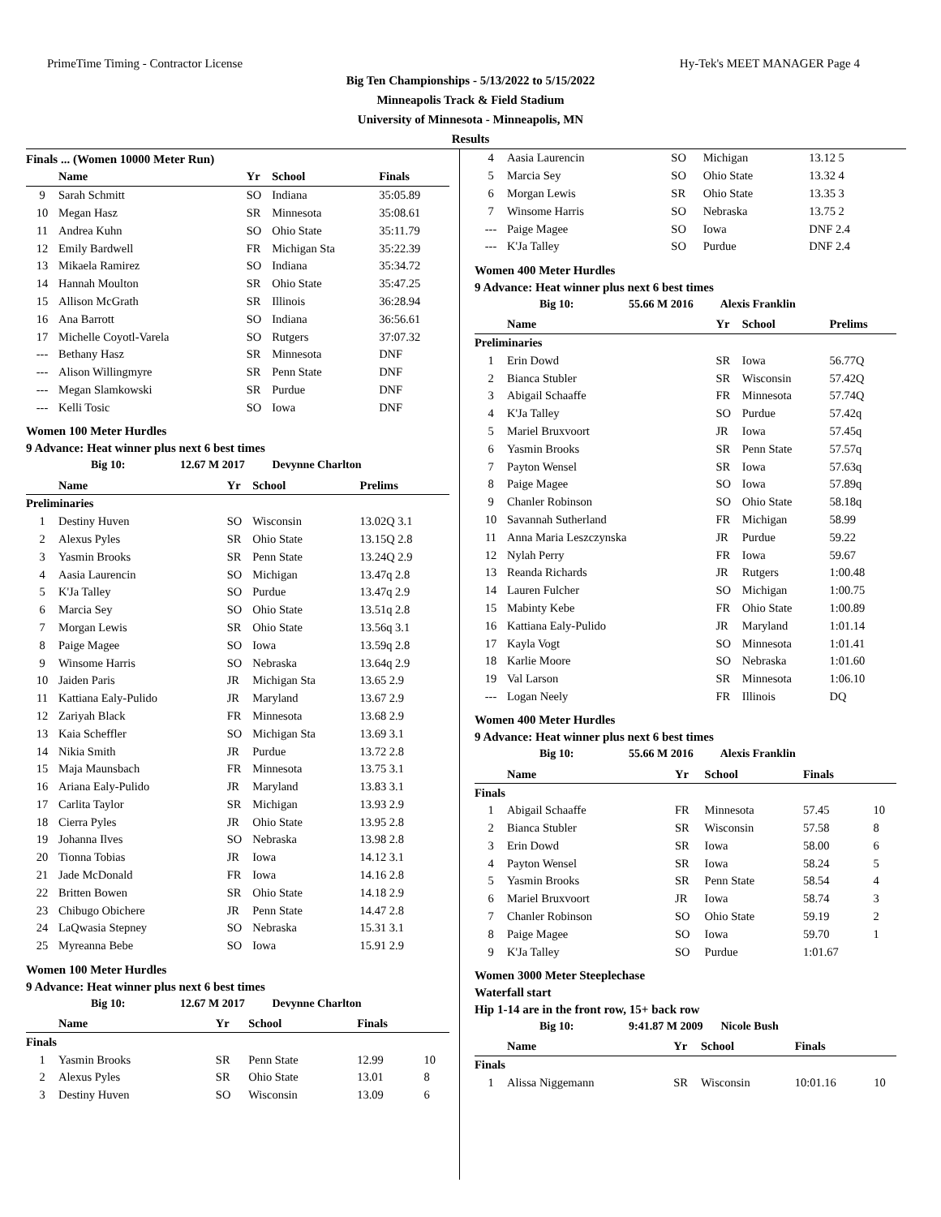PrimeTime Timing - Contractor License Hy-Tek's MEET MANAGER Page 4
Big Ten Championships - 5/13/2022 to 5/15/2022
Minneapolis Track & Field Stadium
University of Minnesota - Minneapolis, MN
Results
Finals ... (Women 10000 Meter Run)
| | Name | Yr | School | Finals |
| --- | --- | --- | --- | --- |
| 9 | Sarah Schmitt | SO | Indiana | 35:05.89 |
| 10 | Megan Hasz | SR | Minnesota | 35:08.61 |
| 11 | Andrea Kuhn | SO | Ohio State | 35:11.79 |
| 12 | Emily Bardwell | FR | Michigan Sta | 35:22.39 |
| 13 | Mikaela Ramirez | SO | Indiana | 35:34.72 |
| 14 | Hannah Moulton | SR | Ohio State | 35:47.25 |
| 15 | Allison McGrath | SR | Illinois | 36:28.94 |
| 16 | Ana Barrott | SO | Indiana | 36:56.61 |
| 17 | Michelle Coyotl-Varela | SO | Rutgers | 37:07.32 |
| --- | Bethany Hasz | SR | Minnesota | DNF |
| --- | Alison Willingmyre | SR | Penn State | DNF |
| --- | Megan Slamkowski | SR | Purdue | DNF |
| --- | Kelli Tosic | SO | Iowa | DNF |
Women 100 Meter Hurdles
9 Advance: Heat winner plus next 6 best times
Big 10: 12.67 M 2017 Devynne Charlton
| | Name | Yr | School | Prelims |
| --- | --- | --- | --- | --- |
| Preliminaries | | | | |
| 1 | Destiny Huven | SO | Wisconsin | 13.02Q 3.1 |
| 2 | Alexus Pyles | SR | Ohio State | 13.15Q 2.8 |
| 3 | Yasmin Brooks | SR | Penn State | 13.24Q 2.9 |
| 4 | Aasia Laurencin | SO | Michigan | 13.47q 2.8 |
| 5 | K'Ja Talley | SO | Purdue | 13.47q 2.9 |
| 6 | Marcia Sey | SO | Ohio State | 13.51q 2.8 |
| 7 | Morgan Lewis | SR | Ohio State | 13.56q 3.1 |
| 8 | Paige Magee | SO | Iowa | 13.59q 2.8 |
| 9 | Winsome Harris | SO | Nebraska | 13.64q 2.9 |
| 10 | Jaiden Paris | JR | Michigan Sta | 13.65 2.9 |
| 11 | Kattiana Ealy-Pulido | JR | Maryland | 13.67 2.9 |
| 12 | Zariyah Black | FR | Minnesota | 13.68 2.9 |
| 13 | Kaia Scheffler | SO | Michigan Sta | 13.69 3.1 |
| 14 | Nikia Smith | JR | Purdue | 13.72 2.8 |
| 15 | Maja Maunsbach | FR | Minnesota | 13.75 3.1 |
| 16 | Ariana Ealy-Pulido | JR | Maryland | 13.83 3.1 |
| 17 | Carlita Taylor | SR | Michigan | 13.93 2.9 |
| 18 | Cierra Pyles | JR | Ohio State | 13.95 2.8 |
| 19 | Johanna Ilves | SO | Nebraska | 13.98 2.8 |
| 20 | Tionna Tobias | JR | Iowa | 14.12 3.1 |
| 21 | Jade McDonald | FR | Iowa | 14.16 2.8 |
| 22 | Britten Bowen | SR | Ohio State | 14.18 2.9 |
| 23 | Chibugo Obichere | JR | Penn State | 14.47 2.8 |
| 24 | LaQwasia Stepney | SO | Nebraska | 15.31 3.1 |
| 25 | Myreanna Bebe | SO | Iowa | 15.91 2.9 |
Women 100 Meter Hurdles
9 Advance: Heat winner plus next 6 best times
Big 10: 12.67 M 2017 Devynne Charlton
| | Name | Yr | School | Finals | |
| --- | --- | --- | --- | --- | --- |
| Finals | | | | | |
| 1 | Yasmin Brooks | SR | Penn State | 12.99 | 10 |
| 2 | Alexus Pyles | SR | Ohio State | 13.01 | 8 |
| 3 | Destiny Huven | SO | Wisconsin | 13.09 | 6 |
| 4 | Aasia Laurencin | SO | Michigan | 13.12 5 |
| 5 | Marcia Sey | SO | Ohio State | 13.32 4 |
| 6 | Morgan Lewis | SR | Ohio State | 13.35 3 |
| 7 | Winsome Harris | SO | Nebraska | 13.75 2 |
| --- | Paige Magee | SO | Iowa | DNF 2.4 |
| --- | K'Ja Talley | SO | Purdue | DNF 2.4 |
Women 400 Meter Hurdles
9 Advance: Heat winner plus next 6 best times
Big 10: 55.66 M 2016 Alexis Franklin
| | Name | Yr | School | Prelims |
| --- | --- | --- | --- | --- |
| Preliminaries | | | | |
| 1 | Erin Dowd | SR | Iowa | 56.77Q |
| 2 | Bianca Stubler | SR | Wisconsin | 57.42Q |
| 3 | Abigail Schaaffe | FR | Minnesota | 57.74Q |
| 4 | K'Ja Talley | SO | Purdue | 57.42q |
| 5 | Mariel Bruxvoort | JR | Iowa | 57.45q |
| 6 | Yasmin Brooks | SR | Penn State | 57.57q |
| 7 | Payton Wensel | SR | Iowa | 57.63q |
| 8 | Paige Magee | SO | Iowa | 57.89q |
| 9 | Chanler Robinson | SO | Ohio State | 58.18q |
| 10 | Savannah Sutherland | FR | Michigan | 58.99 |
| 11 | Anna Maria Leszczynska | JR | Purdue | 59.22 |
| 12 | Nylah Perry | FR | Iowa | 59.67 |
| 13 | Reanda Richards | JR | Rutgers | 1:00.48 |
| 14 | Lauren Fulcher | SO | Michigan | 1:00.75 |
| 15 | Mabinty Kebe | FR | Ohio State | 1:00.89 |
| 16 | Kattiana Ealy-Pulido | JR | Maryland | 1:01.14 |
| 17 | Kayla Vogt | SO | Minnesota | 1:01.41 |
| 18 | Karlie Moore | SO | Nebraska | 1:01.60 |
| 19 | Val Larson | SR | Minnesota | 1:06.10 |
| --- | Logan Neely | FR | Illinois | DQ |
Women 400 Meter Hurdles
9 Advance: Heat winner plus next 6 best times
Big 10: 55.66 M 2016 Alexis Franklin
| | Name | Yr | School | Finals | |
| --- | --- | --- | --- | --- | --- |
| Finals | | | | | |
| 1 | Abigail Schaaffe | FR | Minnesota | 57.45 | 10 |
| 2 | Bianca Stubler | SR | Wisconsin | 57.58 | 8 |
| 3 | Erin Dowd | SR | Iowa | 58.00 | 6 |
| 4 | Payton Wensel | SR | Iowa | 58.24 | 5 |
| 5 | Yasmin Brooks | SR | Penn State | 58.54 | 4 |
| 6 | Mariel Bruxvoort | JR | Iowa | 58.74 | 3 |
| 7 | Chanler Robinson | SO | Ohio State | 59.19 | 2 |
| 8 | Paige Magee | SO | Iowa | 59.70 | 1 |
| 9 | K'Ja Talley | SO | Purdue | 1:01.67 | |
Women 3000 Meter Steeplechase
Waterfall start
Hip 1-14 are in the front row, 15+ back row
Big 10: 9:41.87 M 2009 Nicole Bush
| | Name | Yr | School | Finals | |
| --- | --- | --- | --- | --- | --- |
| Finals | | | | | |
| 1 | Alissa Niggemann | SR | Wisconsin | 10:01.16 | 10 |